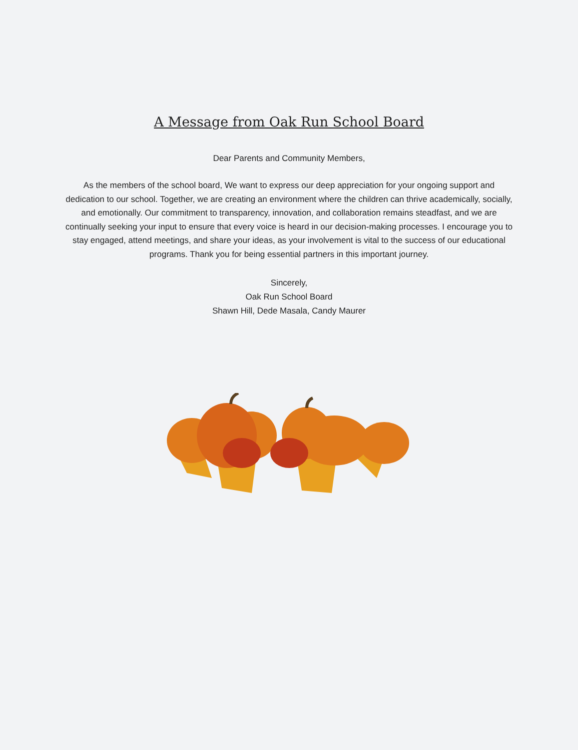A Message from Oak Run School Board
Dear Parents and Community Members,
As the members of the school board, We want to express our deep appreciation for your ongoing support and dedication to our school. Together, we are creating an environment where the children can thrive academically, socially, and emotionally. Our commitment to transparency, innovation, and collaboration remains steadfast, and we are continually seeking your input to ensure that every voice is heard in our decision-making processes. I encourage you to stay engaged, attend meetings, and share your ideas, as your involvement is vital to the success of our educational programs. Thank you for being essential partners in this important journey.
Sincerely,
Oak Run School Board
Shawn Hill, Dede Masala, Candy Maurer